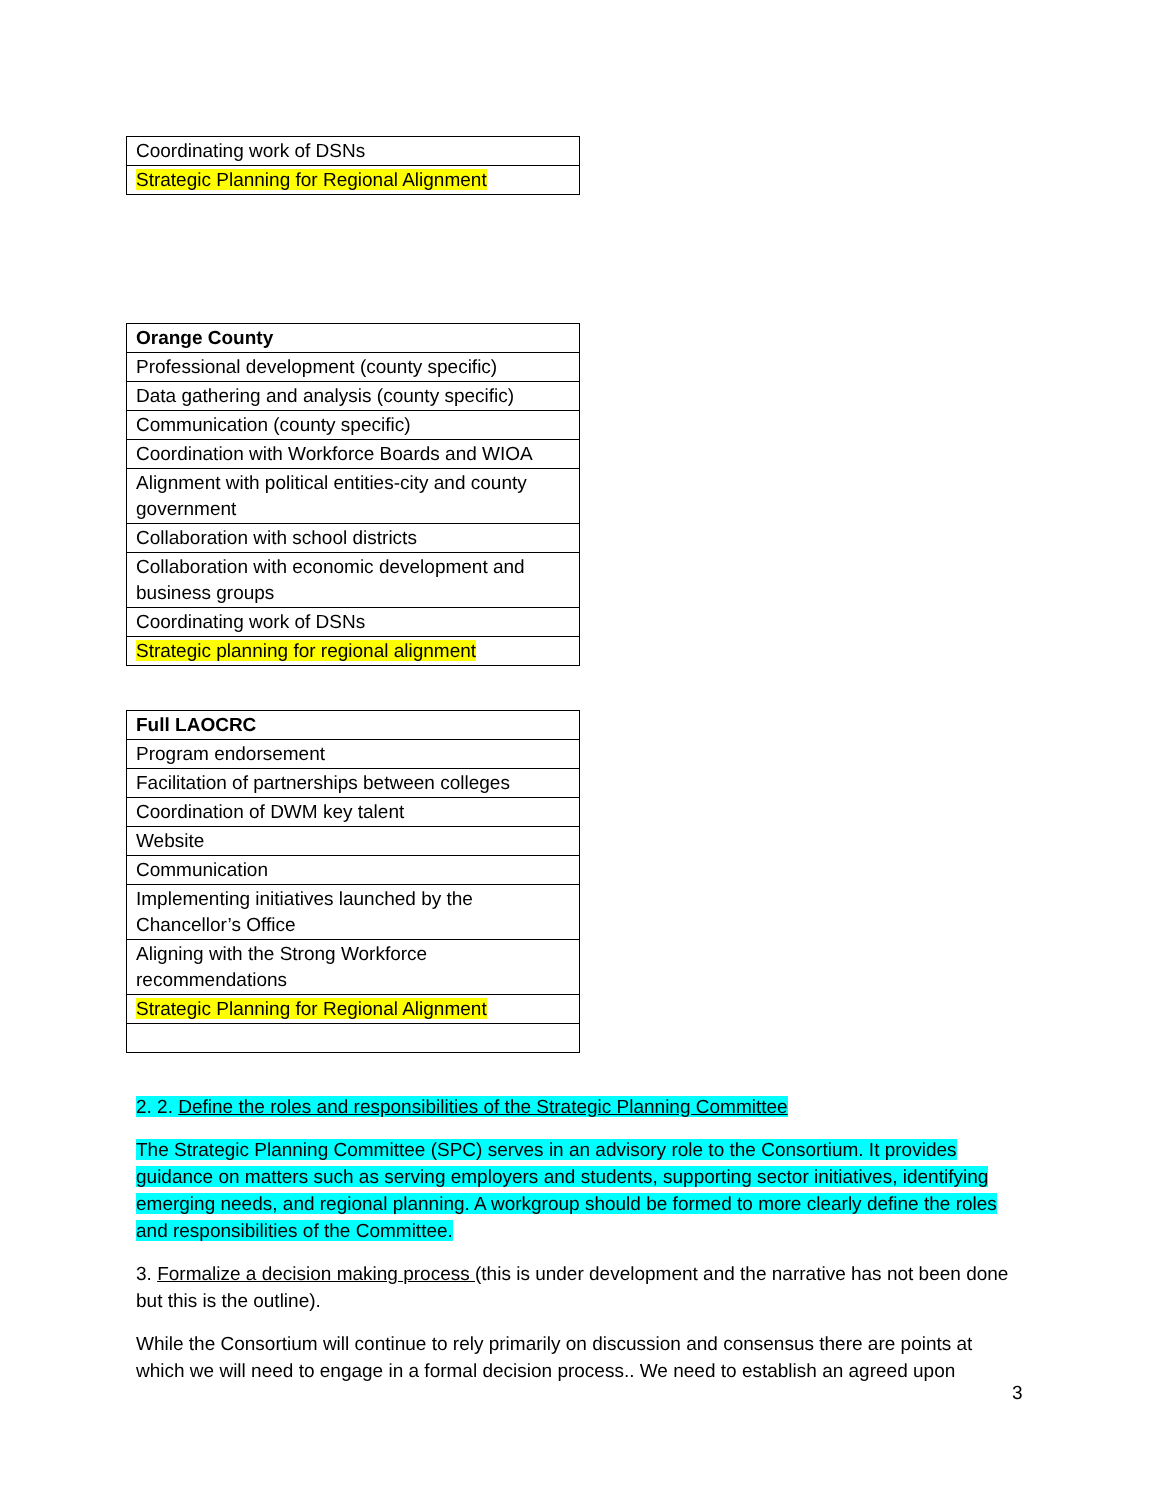| Coordinating work of DSNs |
| Strategic Planning for Regional Alignment |
| Orange County |
| Professional development (county specific) |
| Data gathering and analysis (county specific) |
| Communication (county specific) |
| Coordination with Workforce Boards and WIOA |
| Alignment with political entities-city and county government |
| Collaboration with school districts |
| Collaboration with economic development and business groups |
| Coordinating work of DSNs |
| Strategic planning for regional alignment |
| Full LAOCRC |
| Program endorsement |
| Facilitation of partnerships between colleges |
| Coordination of DWM key talent |
| Website |
| Communication |
| Implementing initiatives launched by the Chancellor’s Office |
| Aligning with the Strong Workforce recommendations |
| Strategic Planning for Regional Alignment |
2. 2. Define the roles and responsibilities of the Strategic Planning Committee
The Strategic Planning Committee (SPC) serves in an advisory role to the Consortium. It provides guidance on matters such as serving employers and students, supporting sector initiatives, identifying emerging needs, and regional planning. A workgroup should be formed to more clearly define the roles and responsibilities of the Committee.
3. Formalize a decision making process (this is under development and the narrative has not been done but this is the outline).
While the Consortium will continue to rely primarily on discussion and consensus there are points at which we will need to engage in a formal decision process.. We need to establish an agreed upon
3